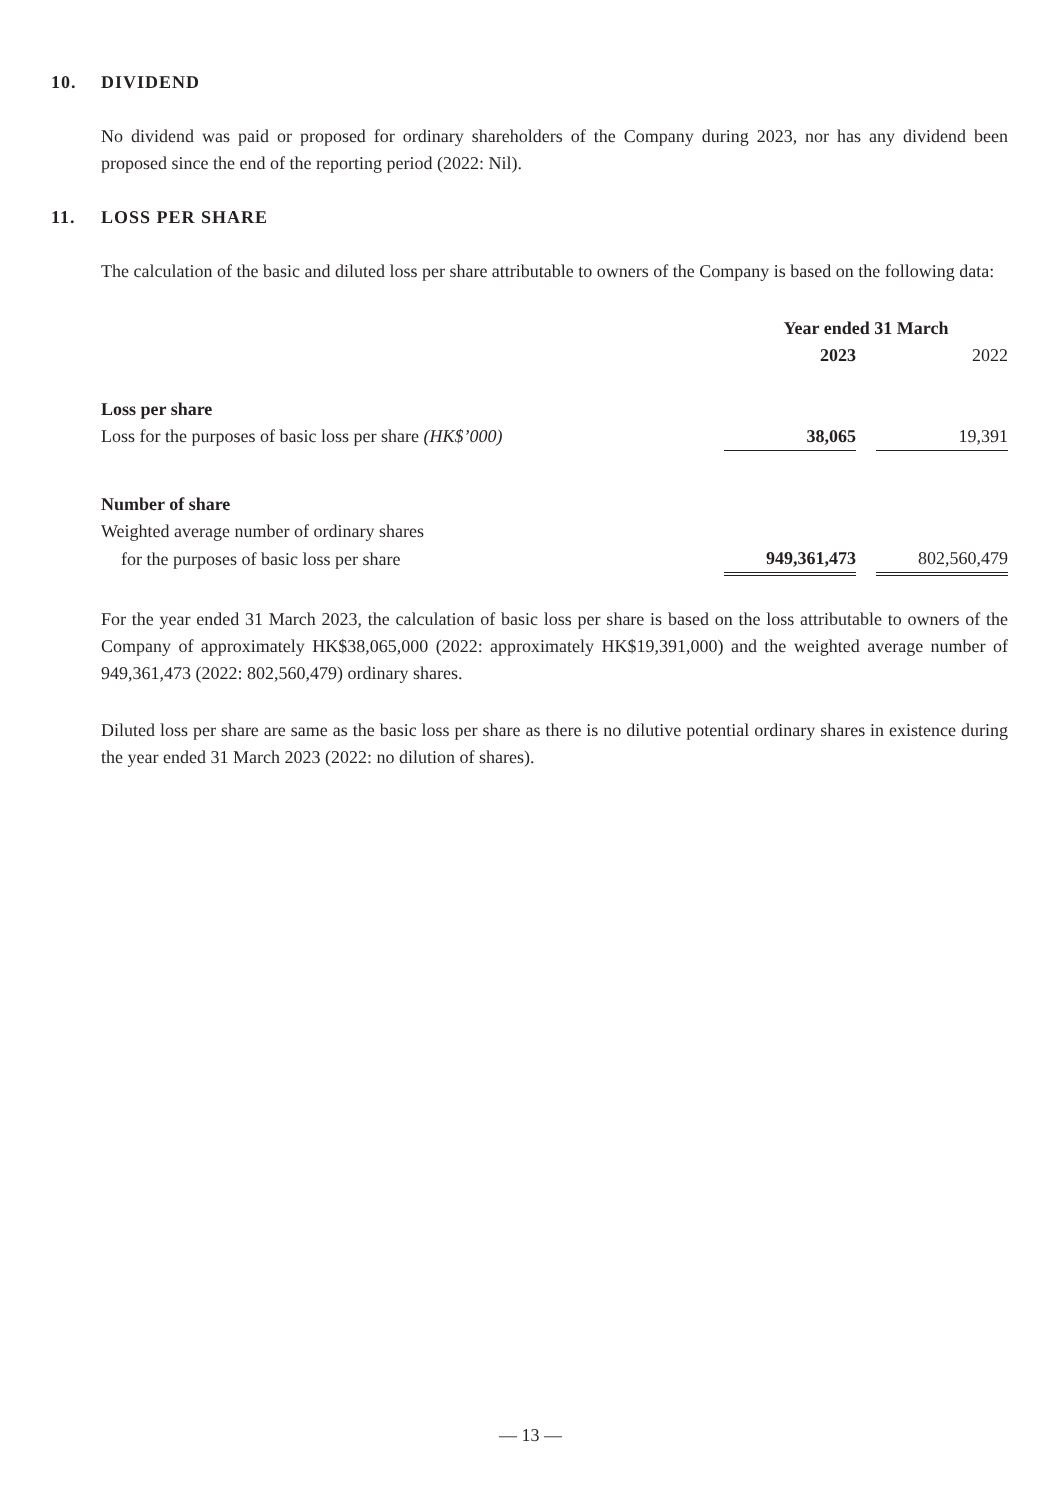10. DIVIDEND
No dividend was paid or proposed for ordinary shareholders of the Company during 2023, nor has any dividend been proposed since the end of the reporting period (2022: Nil).
11. LOSS PER SHARE
The calculation of the basic and diluted loss per share attributable to owners of the Company is based on the following data:
| | Year ended 31 March | | |
| --- | --- | --- | --- |
| | 2023 | | 2022 |
| Loss per share | | | |
| Loss for the purposes of basic loss per share (HK$’000) | 38,065 | | 19,391 |
| Number of share | | | |
| Weighted average number of ordinary shares | | | |
| for the purposes of basic loss per share | 949,361,473 | | 802,560,479 |
For the year ended 31 March 2023, the calculation of basic loss per share is based on the loss attributable to owners of the Company of approximately HK$38,065,000 (2022: approximately HK$19,391,000) and the weighted average number of 949,361,473 (2022: 802,560,479) ordinary shares.
Diluted loss per share are same as the basic loss per share as there is no dilutive potential ordinary shares in existence during the year ended 31 March 2023 (2022: no dilution of shares).
— 13 —